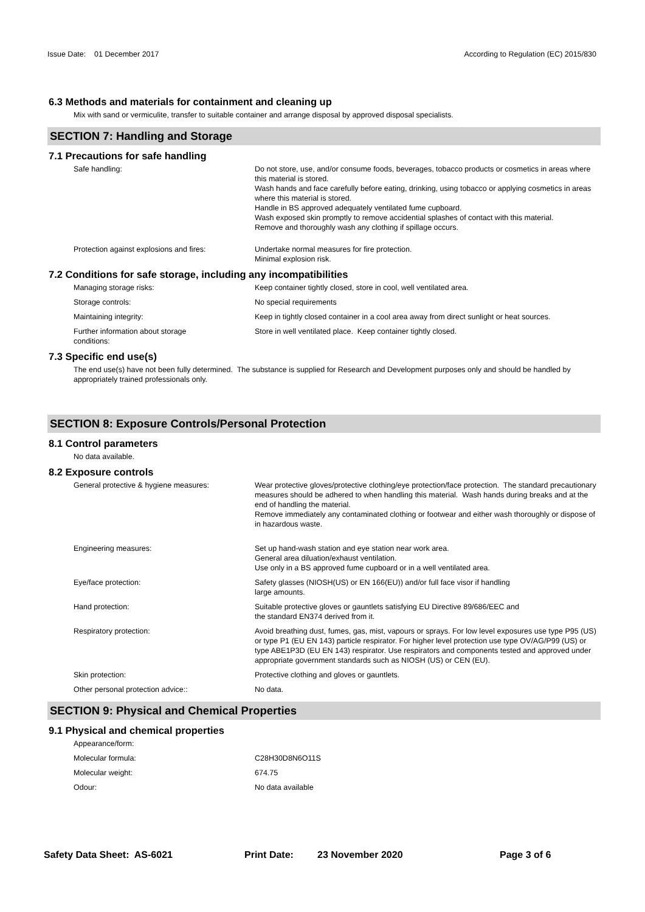Issue Date: 01 December 2017
According to Regulation (EC) 2015/830
6.3 Methods and materials for containment and cleaning up
Mix with sand or vermiculite, transfer to suitable container and arrange disposal by approved disposal specialists.
SECTION 7: Handling and Storage
7.1 Precautions for safe handling
Safe handling: Do not store, use, and/or consume foods, beverages, tobacco products or cosmetics in areas where this material is stored.
Wash hands and face carefully before eating, drinking, using tobacco or applying cosmetics in areas where this material is stored.
Handle in BS approved adequately ventilated fume cupboard.
Wash exposed skin promptly to remove accidential splashes of contact with this material.
Remove and thoroughly wash any clothing if spillage occurs.
Protection against explosions and fires:
Undertake normal measures for fire protection.
Minimal explosion risk.
7.2 Conditions for safe storage, including any incompatibilities
Managing storage risks: Keep container tightly closed, store in cool, well ventilated area.
Storage controls: No special requirements
Maintaining integrity: Keep in tightly closed container in a cool area away from direct sunlight or heat sources.
Further information about storage
conditions:
Store in well ventilated place. Keep container tightly closed.
7.3 Specific end use(s)
The end use(s) have not been fully determined. The substance is supplied for Research and Development purposes only and should be handled by appropriately trained professionals only.
SECTION 8: Exposure Controls/Personal Protection
8.1 Control parameters
No data available.
8.2 Exposure controls
General protective & hygiene measures: Wear protective gloves/protective clothing/eye protection/face protection. The standard precautionary measures should be adhered to when handling this material. Wash hands during breaks and at the end of handling the material.
Remove immediately any contaminated clothing or footwear and either wash thoroughly or dispose of in hazardous waste.
Engineering measures: Set up hand-wash station and eye station near work area.
General area diluation/exhaust ventilation.
Use only in a BS approved fume cupboard or in a well ventilated area.
Eye/face protection: Safety glasses (NIOSH(US) or EN 166(EU)) and/or full face visor if handling
large amounts.
Hand protection: Suitable protective gloves or gauntlets satisfying EU Directive 89/686/EEC and
the standard EN374 derived from it.
Respiratory protection: Avoid breathing dust, fumes, gas, mist, vapours or sprays. For low level exposures use type P95 (US) or type P1 (EU EN 143) particle respirator. For higher level protection use type OV/AG/P99 (US) or type ABE1P3D (EU EN 143) respirator. Use respirators and components tested and approved under appropriate government standards such as NIOSH (US) or CEN (EU).
Skin protection: Protective clothing and gloves or gauntlets.
Other personal protection advice:: No data.
SECTION 9: Physical and Chemical Properties
9.1 Physical and chemical properties
Appearance/form:
Molecular formula: C28H30D8N6O11S
Molecular weight: 674.75
Odour: No data available
Safety Data Sheet: AS-6021 Print Date: 23 November 2020 Page 3 of 6